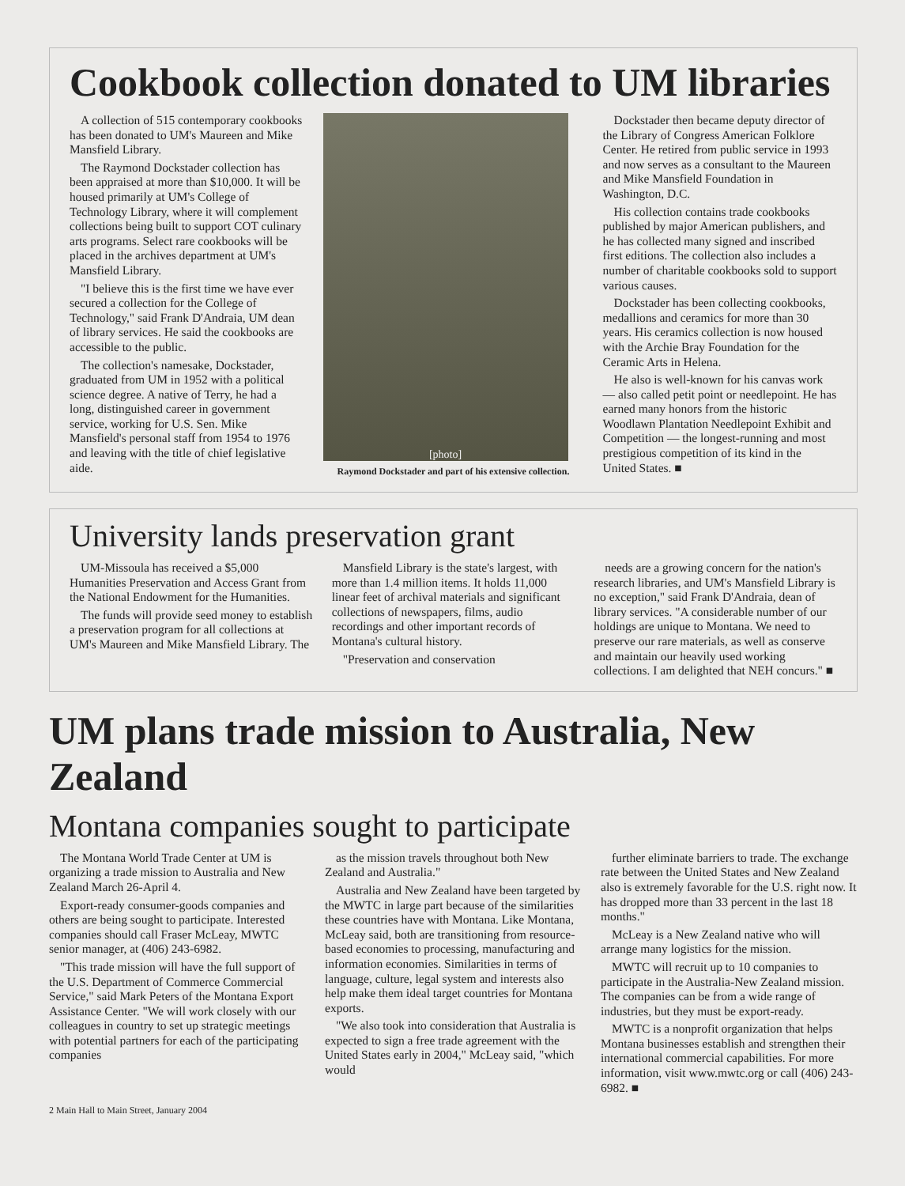Cookbook collection donated to UM libraries
A collection of 515 contemporary cookbooks has been donated to UM's Maureen and Mike Mansfield Library.
The Raymond Dockstader collection has been appraised at more than $10,000. It will be housed primarily at UM's College of Technology Library, where it will complement collections being built to support COT culinary arts programs. Select rare cookbooks will be placed in the archives department at UM's Mansfield Library.
"I believe this is the first time we have ever secured a collection for the College of Technology," said Frank D'Andraia, UM dean of library services. He said the cookbooks are accessible to the public.
The collection's namesake, Dockstader, graduated from UM in 1952 with a political science degree. A native of Terry, he had a long, distinguished career in government service, working for U.S. Sen. Mike Mansfield's personal staff from 1954 to 1976 and leaving with the title of chief legislative aide.
[photo]
Raymond Dockstader and part of his extensive collection.
Dockstader then became deputy director of the Library of Congress American Folklore Center. He retired from public service in 1993 and now serves as a consultant to the Maureen and Mike Mansfield Foundation in Washington, D.C.
His collection contains trade cookbooks published by major American publishers, and he has collected many signed and inscribed first editions. The collection also includes a number of charitable cookbooks sold to support various causes.
Dockstader has been collecting cookbooks, medallions and ceramics for more than 30 years. His ceramics collection is now housed with the Archie Bray Foundation for the Ceramic Arts in Helena.
He also is well-known for his canvas work — also called petit point or needlepoint. He has earned many honors from the historic Woodlawn Plantation Needlepoint Exhibit and Competition — the longest-running and most prestigious competition of its kind in the United States. ■
University lands preservation grant
UM-Missoula has received a $5,000 Humanities Preservation and Access Grant from the National Endowment for the Humanities.
The funds will provide seed money to establish a preservation program for all collections at UM's Maureen and Mike Mansfield Library. The
Mansfield Library is the state's largest, with more than 1.4 million items. It holds 11,000 linear feet of archival materials and significant collections of newspapers, films, audio recordings and other important records of Montana's cultural history.
"Preservation and conservation
needs are a growing concern for the nation's research libraries, and UM's Mansfield Library is no exception," said Frank D'Andraia, dean of library services. "A considerable number of our holdings are unique to Montana. We need to preserve our rare materials, as well as conserve and maintain our heavily used working collections. I am delighted that NEH concurs." ■
UM plans trade mission to Australia, New Zealand
Montana companies sought to participate
The Montana World Trade Center at UM is organizing a trade mission to Australia and New Zealand March 26-April 4.
Export-ready consumer-goods companies and others are being sought to participate. Interested companies should call Fraser McLeay, MWTC senior manager, at (406) 243-6982.
"This trade mission will have the full support of the U.S. Department of Commerce Commercial Service," said Mark Peters of the Montana Export Assistance Center. "We will work closely with our colleagues in country to set up strategic meetings with potential partners for each of the participating companies
as the mission travels throughout both New Zealand and Australia."
Australia and New Zealand have been targeted by the MWTC in large part because of the similarities these countries have with Montana. Like Montana, McLeay said, both are transitioning from resource-based economies to processing, manufacturing and information economies. Similarities in terms of language, culture, legal system and interests also help make them ideal target countries for Montana exports.
"We also took into consideration that Australia is expected to sign a free trade agreement with the United States early in 2004," McLeay said, "which would
further eliminate barriers to trade. The exchange rate between the United States and New Zealand also is extremely favorable for the U.S. right now. It has dropped more than 33 percent in the last 18 months."
McLeay is a New Zealand native who will arrange many logistics for the mission.
MWTC will recruit up to 10 companies to participate in the Australia-New Zealand mission. The companies can be from a wide range of industries, but they must be export-ready.
MWTC is a nonprofit organization that helps Montana businesses establish and strengthen their international commercial capabilities. For more information, visit www.mwtc.org or call (406) 243-6982. ■
2 Main Hall to Main Street, January 2004